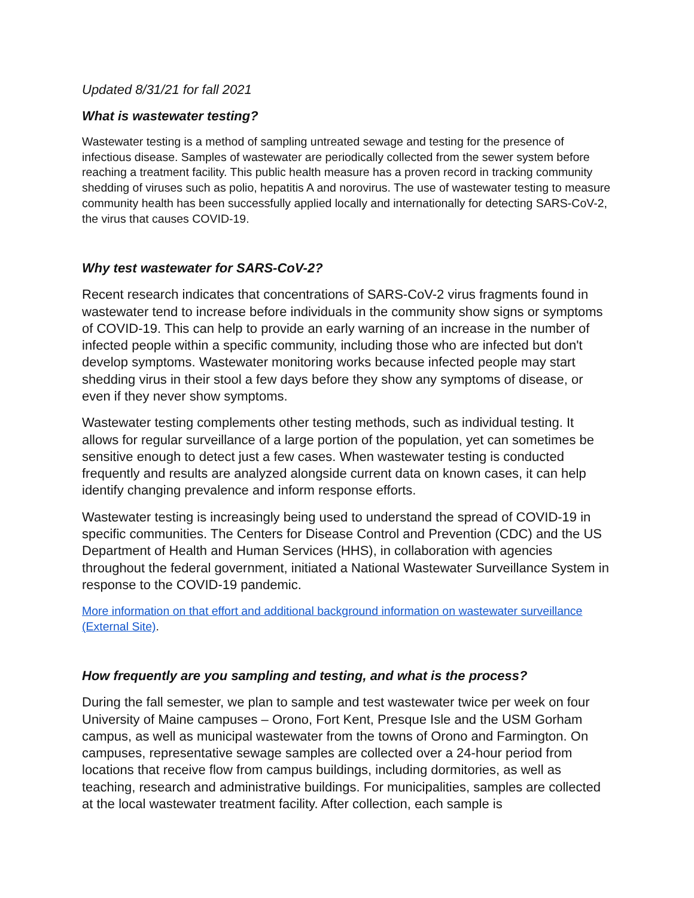Updated 8/31/21 for fall 2021
What is wastewater testing?
Wastewater testing is a method of sampling untreated sewage and testing for the presence of infectious disease. Samples of wastewater are periodically collected from the sewer system before reaching a treatment facility. This public health measure has a proven record in tracking community shedding of viruses such as polio, hepatitis A and norovirus. The use of wastewater testing to measure community health has been successfully applied locally and internationally for detecting SARS-CoV-2, the virus that causes COVID-19.
Why test wastewater for SARS-CoV-2?
Recent research indicates that concentrations of SARS-CoV-2 virus fragments found in wastewater tend to increase before individuals in the community show signs or symptoms of COVID-19. This can help to provide an early warning of an increase in the number of infected people within a specific community, including those who are infected but don't develop symptoms. Wastewater monitoring works because infected people may start shedding virus in their stool a few days before they show any symptoms of disease, or even if they never show symptoms.
Wastewater testing complements other testing methods, such as individual testing. It allows for regular surveillance of a large portion of the population, yet can sometimes be sensitive enough to detect just a few cases. When wastewater testing is conducted frequently and results are analyzed alongside current data on known cases, it can help identify changing prevalence and inform response efforts.
Wastewater testing is increasingly being used to understand the spread of COVID-19 in specific communities. The Centers for Disease Control and Prevention (CDC) and the US Department of Health and Human Services (HHS), in collaboration with agencies throughout the federal government, initiated a National Wastewater Surveillance System in response to the COVID-19 pandemic.
More information on that effort and additional background information on wastewater surveillance (External Site).
How frequently are you sampling and testing, and what is the process?
During the fall semester, we plan to sample and test wastewater twice per week on four University of Maine campuses – Orono, Fort Kent, Presque Isle and the USM Gorham campus, as well as municipal wastewater from the towns of Orono and Farmington. On campuses, representative sewage samples are collected over a 24-hour period from locations that receive flow from campus buildings, including dormitories, as well as teaching, research and administrative buildings. For municipalities, samples are collected at the local wastewater treatment facility. After collection, each sample is